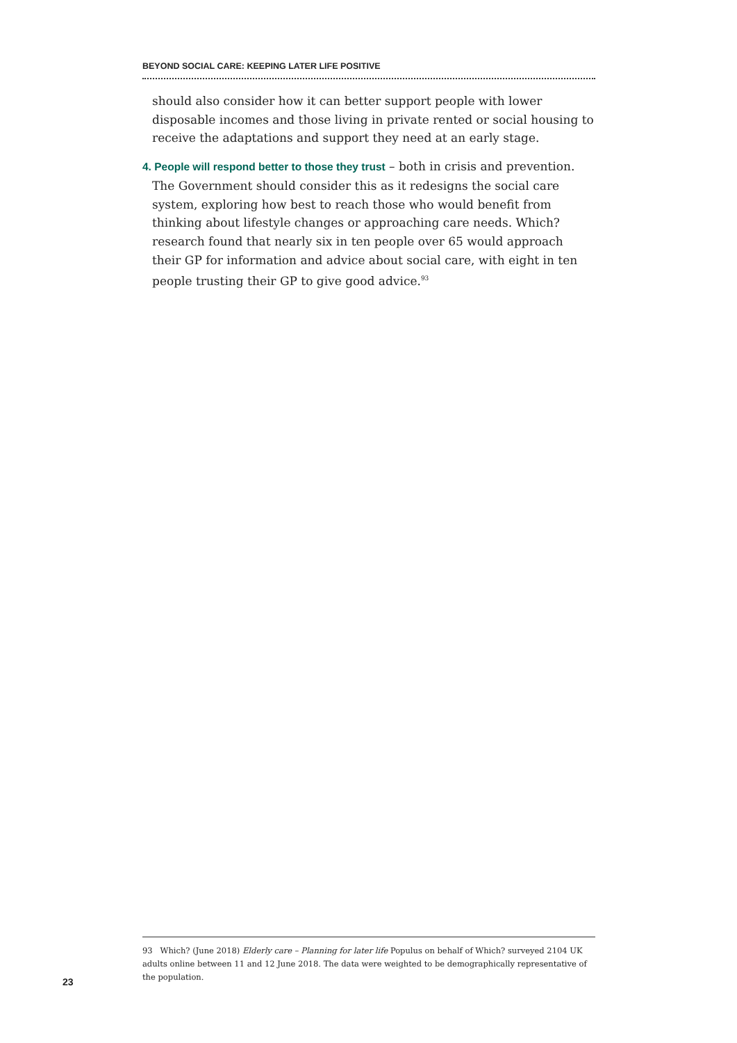BEYOND SOCIAL CARE: KEEPING LATER LIFE POSITIVE
should also consider how it can better support people with lower disposable incomes and those living in private rented or social housing to receive the adaptations and support they need at an early stage.
4. People will respond better to those they trust – both in crisis and prevention. The Government should consider this as it redesigns the social care system, exploring how best to reach those who would benefit from thinking about lifestyle changes or approaching care needs. Which? research found that nearly six in ten people over 65 would approach their GP for information and advice about social care, with eight in ten people trusting their GP to give good advice.<sup>93</sup>
93 Which? (June 2018) Elderly care – Planning for later life Populus on behalf of Which? surveyed 2104 UK adults online between 11 and 12 June 2018. The data were weighted to be demographically representative of the population.
23